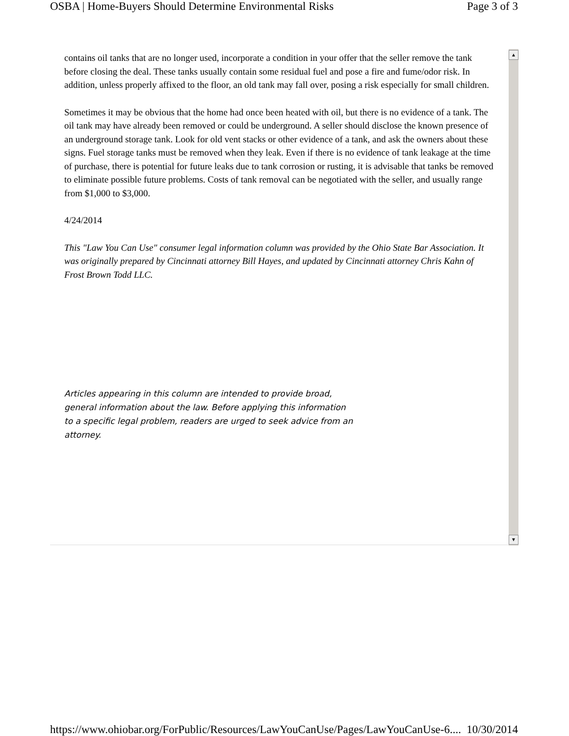OSBA | Home-Buyers Should Determine Environmental Risks Page 3 of 3
contains oil tanks that are no longer used, incorporate a condition in your offer that the seller remove the tank before closing the deal. These tanks usually contain some residual fuel and pose a fire and fume/odor risk. In addition, unless properly affixed to the floor, an old tank may fall over, posing a risk especially for small children.
Sometimes it may be obvious that the home had once been heated with oil, but there is no evidence of a tank. The oil tank may have already been removed or could be underground. A seller should disclose the known presence of an underground storage tank. Look for old vent stacks or other evidence of a tank, and ask the owners about these signs. Fuel storage tanks must be removed when they leak. Even if there is no evidence of tank leakage at the time of purchase, there is potential for future leaks due to tank corrosion or rusting, it is advisable that tanks be removed to eliminate possible future problems. Costs of tank removal can be negotiated with the seller, and usually range from $1,000 to $3,000.
4/24/2014
This "Law You Can Use" consumer legal information column was provided by the Ohio State Bar Association. It was originally prepared by Cincinnati attorney Bill Hayes, and updated by Cincinnati attorney Chris Kahn of Frost Brown Todd LLC.
Articles appearing in this column are intended to provide broad, general information about the law. Before applying this information to a specific legal problem, readers are urged to seek advice from an attorney.
▲
▼
https://www.ohiobar.org/ForPublic/Resources/LawYouCanUse/Pages/LawYouCanUse-6.... 10/30/2014